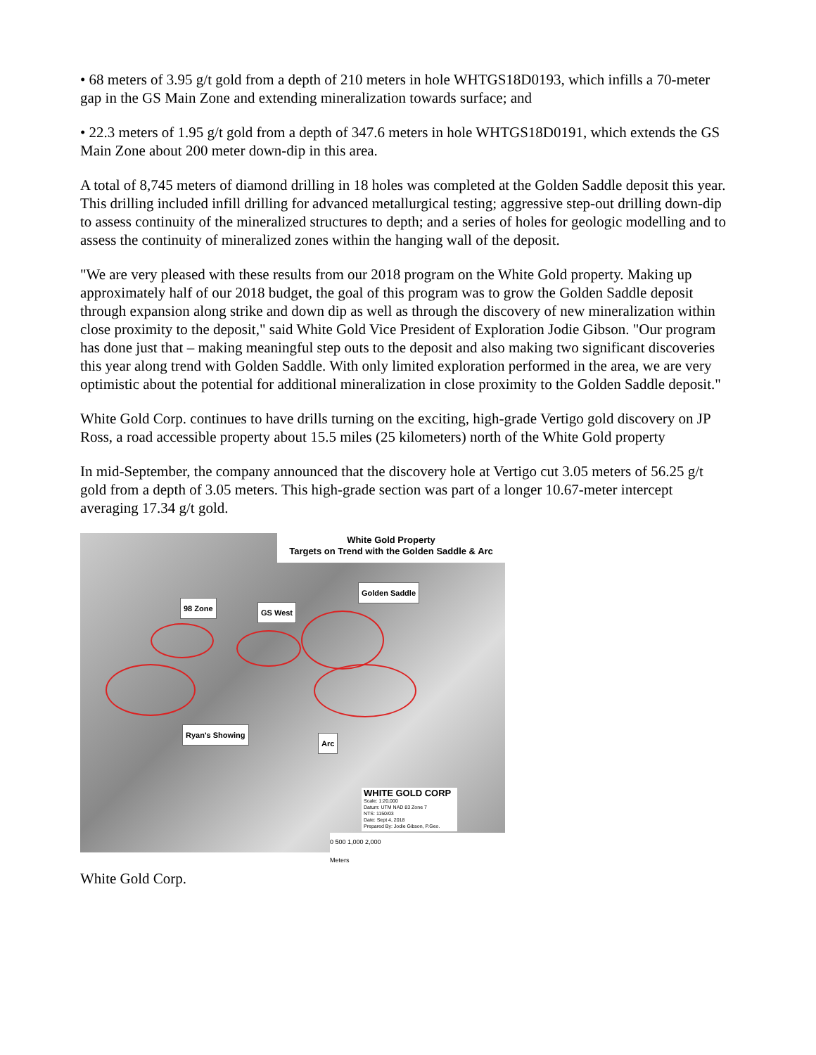• 68 meters of 3.95 g/t gold from a depth of 210 meters in hole WHTGS18D0193, which infills a 70-meter gap in the GS Main Zone and extending mineralization towards surface; and
• 22.3 meters of 1.95 g/t gold from a depth of 347.6 meters in hole WHTGS18D0191, which extends the GS Main Zone about 200 meter down-dip in this area.
A total of 8,745 meters of diamond drilling in 18 holes was completed at the Golden Saddle deposit this year. This drilling included infill drilling for advanced metallurgical testing; aggressive step-out drilling down-dip to assess continuity of the mineralized structures to depth; and a series of holes for geologic modelling and to assess the continuity of mineralized zones within the hanging wall of the deposit.
"We are very pleased with these results from our 2018 program on the White Gold property. Making up approximately half of our 2018 budget, the goal of this program was to grow the Golden Saddle deposit through expansion along strike and down dip as well as through the discovery of new mineralization within close proximity to the deposit," said White Gold Vice President of Exploration Jodie Gibson. "Our program has done just that – making meaningful step outs to the deposit and also making two significant discoveries this year along trend with Golden Saddle. With only limited exploration performed in the area, we are very optimistic about the potential for additional mineralization in close proximity to the Golden Saddle deposit."
White Gold Corp. continues to have drills turning on the exciting, high-grade Vertigo gold discovery on JP Ross, a road accessible property about 15.5 miles (25 kilometers) north of the White Gold property
In mid-September, the company announced that the discovery hole at Vertigo cut 3.05 meters of 56.25 g/t gold from a depth of 3.05 meters. This high-grade section was part of a longer 10.67-meter intercept averaging 17.34 g/t gold.
White Gold Property
Targets on Trend with the Golden Saddle & Arc
Golden Saddle
98 Zone GS West
Ryan's Showing
Arc
WHITE GOLD CORP
Scale: 1:20,000
Datum: UTM NAD 83 Zone 7
NTS: 1150/03
Date: Sept 4, 2018
Prepared By: Jodie Gibson, P.Geo.
0 500 1,000 2,000
Meters
White Gold Corp.